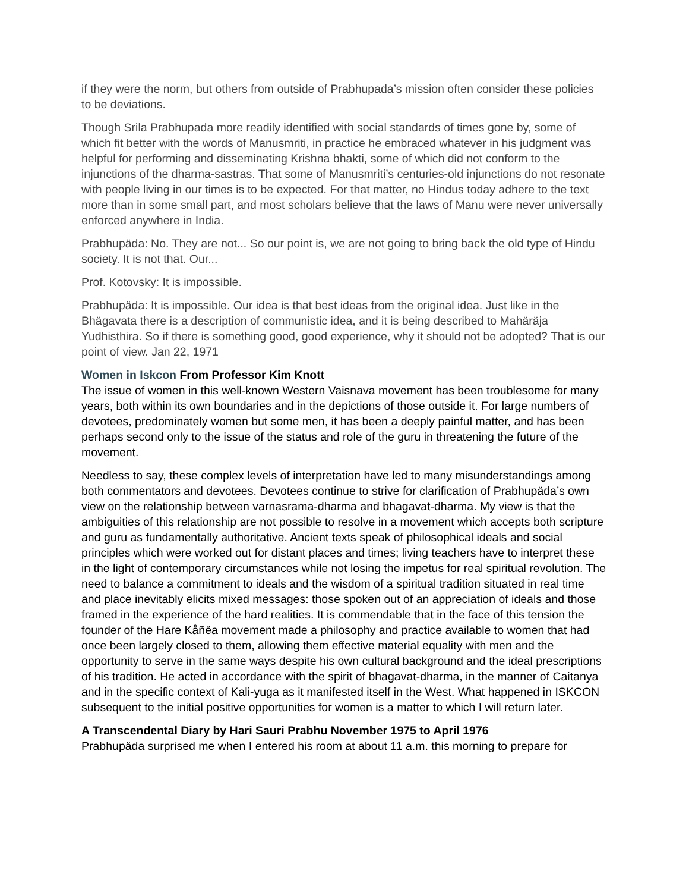if they were the norm, but others from outside of Prabhupada’s mission often consider these policies to be deviations.
Though Srila Prabhupada more readily identified with social standards of times gone by, some of which fit better with the words of Manusmriti, in practice he embraced whatever in his judgment was helpful for performing and disseminating Krishna bhakti, some of which did not conform to the injunctions of the dharma-sastras. That some of Manusmriti’s centuries-old injunctions do not resonate with people living in our times is to be expected. For that matter, no Hindus today adhere to the text more than in some small part, and most scholars believe that the laws of Manu were never universally enforced anywhere in India.
Prabhupäda: No. They are not... So our point is, we are not going to bring back the old type of Hindu society. It is not that. Our...
Prof. Kotovsky: It is impossible.
Prabhupäda: It is impossible. Our idea is that best ideas from the original idea. Just like in the Bhägavata there is a description of communistic idea, and it is being described to Mahäräja Yudhisthira. So if there is something good, good experience, why it should not be adopted? That is our point of view. Jan 22, 1971
Women in Iskcon From Professor Kim Knott
The issue of women in this well-known Western Vaisnava movement has been troublesome for many years, both within its own boundaries and in the depictions of those outside it. For large numbers of devotees, predominately women but some men, it has been a deeply painful matter, and has been perhaps second only to the issue of the status and role of the guru in threatening the future of the movement.
Needless to say, these complex levels of interpretation have led to many misunderstandings among both commentators and devotees. Devotees continue to strive for clarification of Prabhupäda’s own view on the relationship between varnasrama-dharma and bhagavat-dharma. My view is that the ambiguities of this relationship are not possible to resolve in a movement which accepts both scripture and guru as fundamentally authoritative. Ancient texts speak of philosophical ideals and social principles which were worked out for distant places and times; living teachers have to interpret these in the light of contemporary circumstances while not losing the impetus for real spiritual revolution. The need to balance a commitment to ideals and the wisdom of a spiritual tradition situated in real time and place inevitably elicits mixed messages: those spoken out of an appreciation of ideals and those framed in the experience of the hard realities. It is commendable that in the face of this tension the founder of the Hare Kåñëa movement made a philosophy and practice available to women that had once been largely closed to them, allowing them effective material equality with men and the opportunity to serve in the same ways despite his own cultural background and the ideal prescriptions of his tradition. He acted in accordance with the spirit of bhagavat-dharma, in the manner of Caitanya and in the specific context of Kali-yuga as it manifested itself in the West. What happened in ISKCON subsequent to the initial positive opportunities for women is a matter to which I will return later.
A Transcendental Diary by Hari Sauri Prabhu November 1975 to April 1976
Prabhupäda surprised me when I entered his room at about 11 a.m. this morning to prepare for